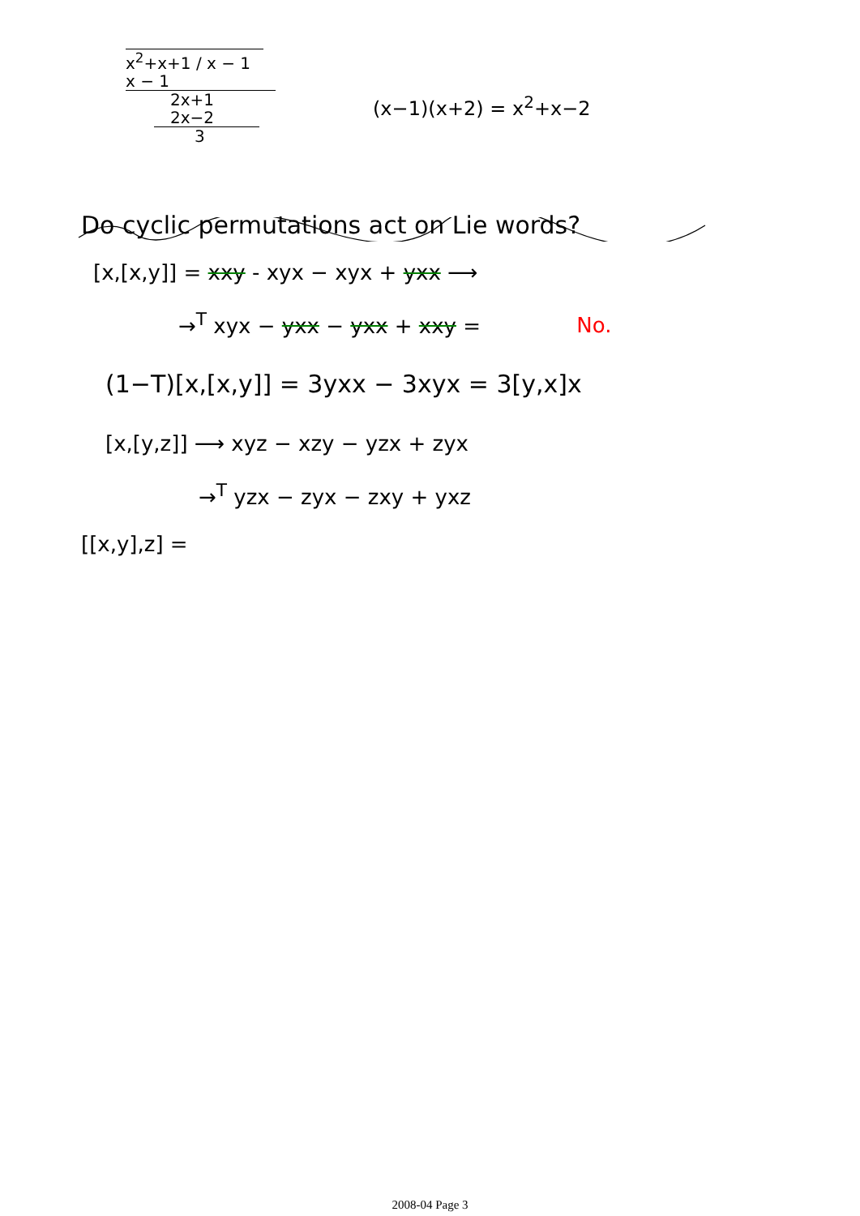x<sup>2</sup>+x+1 / x − 1
x − 1
2x+1
2x−2
3
(x−1)(x+2) = x<sup>2</sup>+x−2
Do cyclic permutations act on Lie words?
[x,[x,y]] = xxy - xyx − xyx + yxx ⟶
→<sup>T</sup> xyx − yxx − yxx + xxy = No.
(1−T)[x,[x,y]] = 3yxx − 3xyx = 3[y,x]x
[x,[y,z]] ⟶ xyz − xzy − yzx + zyx
→<sup>T</sup> yzx − zyx − zxy + yxz
[[x,y],z] =
2008-04 Page 3